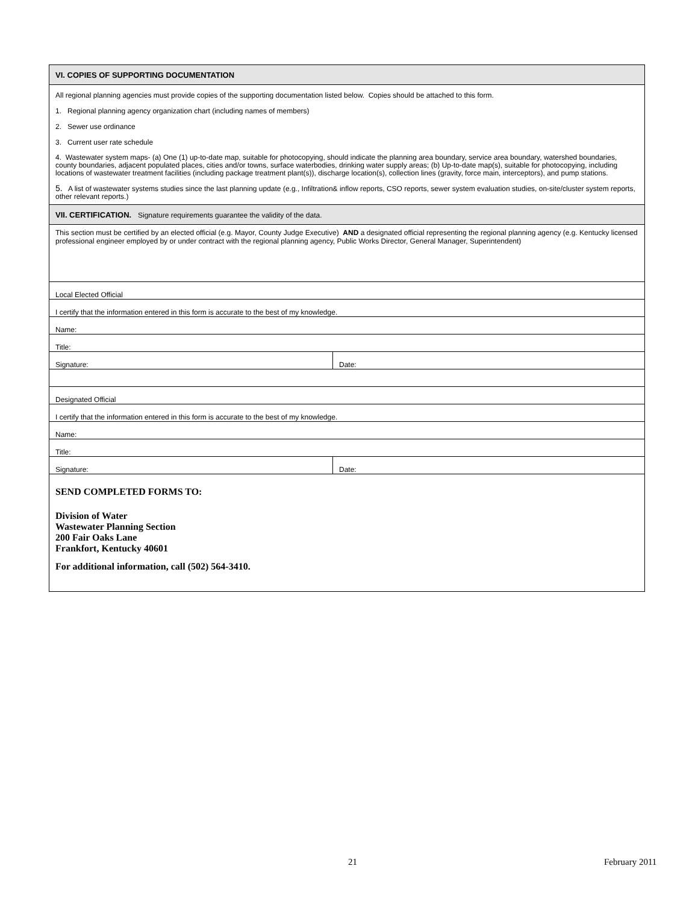| VI. COPIES OF SUPPORTING DOCUMENTATION | |
| All regional planning agencies must provide copies of the supporting documentation listed below. Copies should be attached to this form. 1. Regional planning agency organization chart (including names of members) 2. Sewer use ordinance 3. Current user rate schedule 4. Wastewater system maps- (a) One (1) up-to-date map, suitable for photocopying, should indicate the planning area boundary, service area boundary, watershed boundaries, county boundaries, adjacent populated places, cities and/or towns, surface waterbodies, drinking water supply areas; (b) Up-to-date map(s), suitable for photocopying, including locations of wastewater treatment facilities (including package treatment plant(s)), discharge location(s), collection lines (gravity, force main, interceptors), and pump stations. 5. A list of wastewater systems studies since the last planning update (e.g., Infiltration& inflow reports, CSO reports, sewer system evaluation studies, on-site/cluster system reports, other relevant reports.) | |
| VII. CERTIFICATION. Signature requirements guarantee the validity of the data. | |
| This section must be certified by an elected official (e.g. Mayor, County Judge Executive) AND a designated official representing the regional planning agency (e.g. Kentucky licensed professional engineer employed by or under contract with the regional planning agency, Public Works Director, General Manager, Superintendent) | |
| Local Elected Official | |
| I certify that the information entered in this form is accurate to the best of my knowledge. | |
| Name: | |
| Title: | |
| Signature: | Date: |
| Designated Official | |
| I certify that the information entered in this form is accurate to the best of my knowledge. | |
| Name: | |
| Title: | |
| Signature: | Date: |
| SEND COMPLETED FORMS TO: Division of Water Wastewater Planning Section 200 Fair Oaks Lane Frankfort, Kentucky 40601 For additional information, call (502) 564-3410. | |
21 February 2011